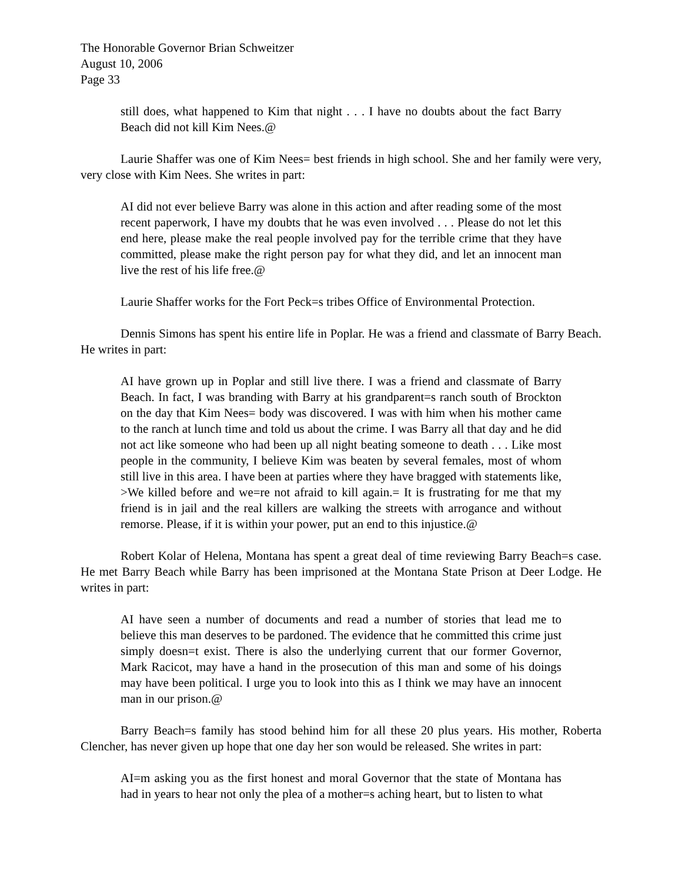The Honorable Governor Brian Schweitzer
August 10, 2006
Page 33
still does, what happened to Kim that night . . . I have no doubts about the fact Barry Beach did not kill Kim Nees.@
Laurie Shaffer was one of Kim Nees= best friends in high school. She and her family were very, very close with Kim Nees. She writes in part:
AI did not ever believe Barry was alone in this action and after reading some of the most recent paperwork, I have my doubts that he was even involved . . . Please do not let this end here, please make the real people involved pay for the terrible crime that they have committed, please make the right person pay for what they did, and let an innocent man live the rest of his life free.@
Laurie Shaffer works for the Fort Peck=s tribes Office of Environmental Protection.
Dennis Simons has spent his entire life in Poplar. He was a friend and classmate of Barry Beach. He writes in part:
AI have grown up in Poplar and still live there. I was a friend and classmate of Barry Beach. In fact, I was branding with Barry at his grandparent=s ranch south of Brockton on the day that Kim Nees= body was discovered. I was with him when his mother came to the ranch at lunch time and told us about the crime. I was Barry all that day and he did not act like someone who had been up all night beating someone to death . . . Like most people in the community, I believe Kim was beaten by several females, most of whom still live in this area. I have been at parties where they have bragged with statements like, >We killed before and we=re not afraid to kill again.= It is frustrating for me that my friend is in jail and the real killers are walking the streets with arrogance and without remorse. Please, if it is within your power, put an end to this injustice.@
Robert Kolar of Helena, Montana has spent a great deal of time reviewing Barry Beach=s case. He met Barry Beach while Barry has been imprisoned at the Montana State Prison at Deer Lodge. He writes in part:
AI have seen a number of documents and read a number of stories that lead me to believe this man deserves to be pardoned. The evidence that he committed this crime just simply doesn=t exist. There is also the underlying current that our former Governor, Mark Racicot, may have a hand in the prosecution of this man and some of his doings may have been political. I urge you to look into this as I think we may have an innocent man in our prison.@
Barry Beach=s family has stood behind him for all these 20 plus years. His mother, Roberta Clencher, has never given up hope that one day her son would be released. She writes in part:
AI=m asking you as the first honest and moral Governor that the state of Montana has had in years to hear not only the plea of a mother=s aching heart, but to listen to what